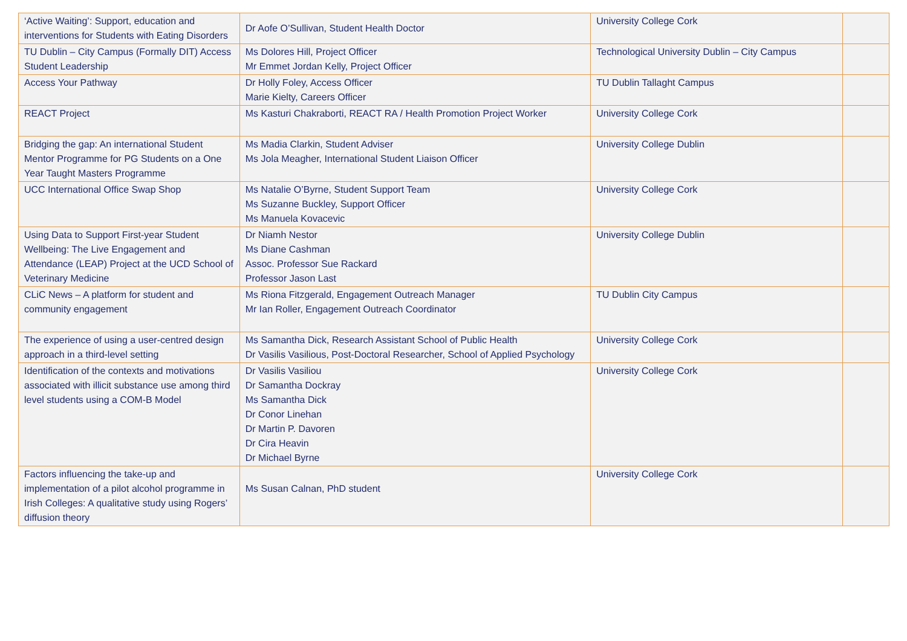| ‘Active Waiting’: Support, education and interventions for Students with Eating Disorders | Dr Aofe O’Sullivan, Student Health Doctor | University College Cork | |
| TU Dublin – City Campus (Formally DIT) Access Student Leadership | Ms Dolores Hill, Project Officer Mr Emmet Jordan Kelly, Project Officer | Technological University Dublin – City Campus | |
| Access Your Pathway | Dr Holly Foley, Access Officer Marie Kielty, Careers Officer | TU Dublin Tallaght Campus | |
| REACT Project | Ms Kasturi Chakraborti, REACT RA / Health Promotion Project Worker | University College Cork | |
| Bridging the gap: An international Student Mentor Programme for PG Students on a One Year Taught Masters Programme | Ms Madia Clarkin, Student Adviser Ms Jola Meagher, International Student Liaison Officer | University College Dublin | |
| UCC International Office Swap Shop | Ms Natalie O’Byrne, Student Support Team Ms Suzanne Buckley, Support Officer Ms Manuela Kovacevic | University College Cork | |
| Using Data to Support First-year Student Wellbeing: The Live Engagement and Attendance (LEAP) Project at the UCD School of Veterinary Medicine | Dr Niamh Nestor Ms Diane Cashman Assoc. Professor Sue Rackard Professor Jason Last | University College Dublin | |
| CLiC News – A platform for student and community engagement | Ms Riona Fitzgerald, Engagement Outreach Manager Mr Ian Roller, Engagement Outreach Coordinator | TU Dublin City Campus | |
| The experience of using a user-centred design approach in a third-level setting | Ms Samantha Dick, Research Assistant School of Public Health Dr Vasilis Vasilious, Post-Doctoral Researcher, School of Applied Psychology | University College Cork | |
| Identification of the contexts and motivations associated with illicit substance use among third level students using a COM-B Model | Dr Vasilis Vasiliou Dr Samantha Dockray Ms Samantha Dick Dr Conor Linehan Dr Martin P. Davoren Dr Cira Heavin Dr Michael Byrne | University College Cork | |
| Factors influencing the take-up and implementation of a pilot alcohol programme in Irish Colleges: A qualitative study using Rogers’ diffusion theory | Ms Susan Calnan, PhD student | University College Cork | |